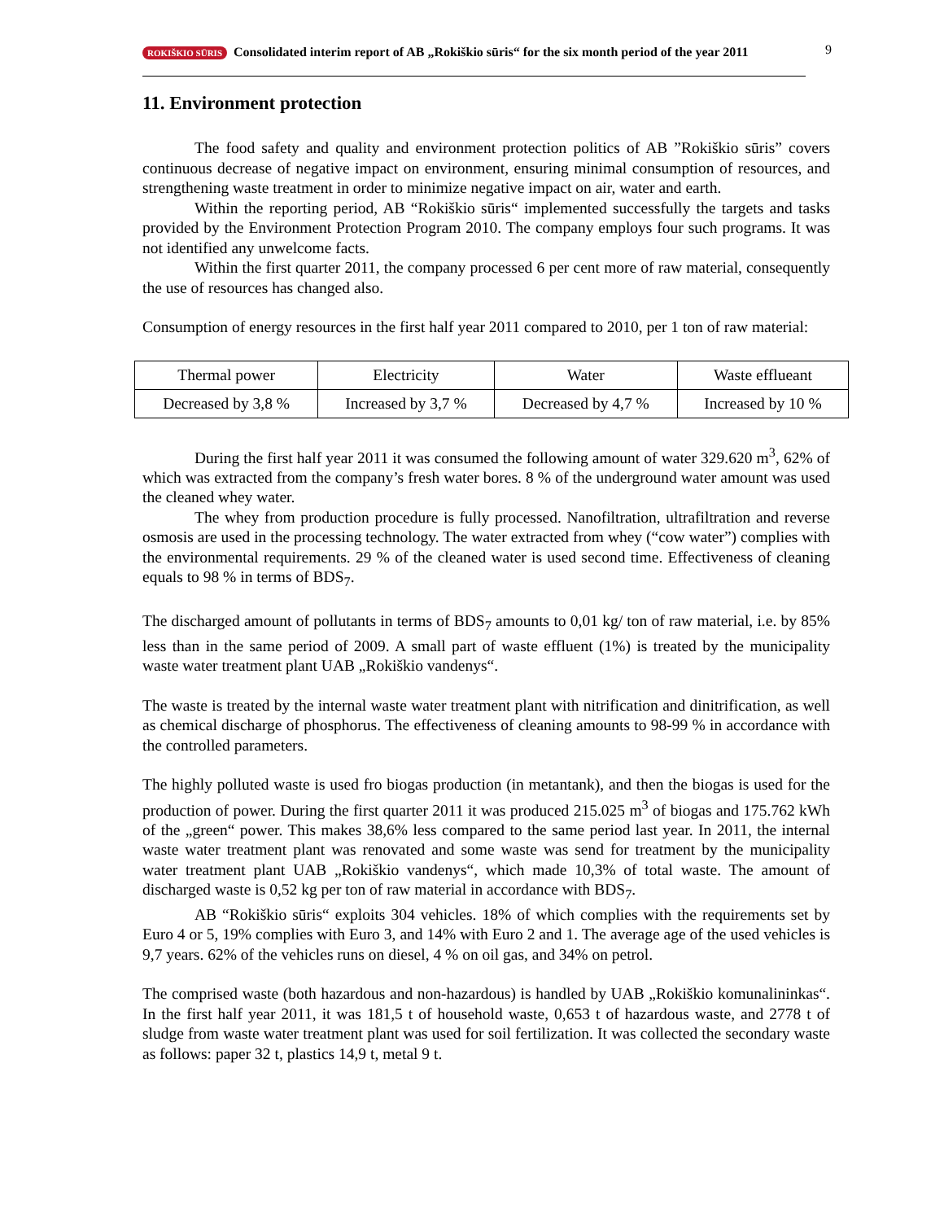9
ROKIŠKIO SŪRIS Consolidated interim report of AB „Rokiškio sūris“ for the six month period of the year 2011
11. Environment protection
The food safety and quality and environment protection politics of AB ”Rokiškio sūris” covers continuous decrease of negative impact on environment, ensuring minimal consumption of resources, and strengthening waste treatment in order to minimize negative impact on air, water and earth.
Within the reporting period, AB “Rokiškio sūris“ implemented successfully the targets and tasks provided by the Environment Protection Program 2010. The company employs four such programs. It was not identified any unwelcome facts.
Within the first quarter 2011, the company processed 6 per cent more of raw material, consequently the use of resources has changed also.
Consumption of energy resources in the first half year 2011 compared to 2010, per 1 ton of raw material:
| Thermal power | Electricity | Water | Waste efflueant |
| Decreased by 3,8 % | Increased by 3,7 % | Decreased by 4,7 % | Increased by 10 % |
During the first half year 2011 it was consumed the following amount of water 329.620 m<sup>3</sup>, 62% of which was extracted from the company’s fresh water bores. 8 % of the underground water amount was used the cleaned whey water.
The whey from production procedure is fully processed. Nanofiltration, ultrafiltration and reverse osmosis are used in the processing technology. The water extracted from whey (“cow water”) complies with the environmental requirements. 29 % of the cleaned water is used second time. Effectiveness of cleaning equals to 98 % in terms of BDS<sub>7</sub>.
The discharged amount of pollutants in terms of BDS<sub>7</sub> amounts to 0,01 kg/ ton of raw material, i.e. by 85% less than in the same period of 2009. A small part of waste effluent (1%) is treated by the municipality waste water treatment plant UAB „Rokiškio vandenys“.
The waste is treated by the internal waste water treatment plant with nitrification and dinitrification, as well as chemical discharge of phosphorus. The effectiveness of cleaning amounts to 98-99 % in accordance with the controlled parameters.
The highly polluted waste is used fro biogas production (in metantank), and then the biogas is used for the production of power. During the first quarter 2011 it was produced 215.025 m<sup>3</sup> of biogas and 175.762 kWh of the „green“ power. This makes 38,6% less compared to the same period last year. In 2011, the internal waste water treatment plant was renovated and some waste was send for treatment by the municipality water treatment plant UAB „Rokiškio vandenys“, which made 10,3% of total waste. The amount of discharged waste is 0,52 kg per ton of raw material in accordance with BDS<sub>7</sub>.
AB “Rokiškio sūris“ exploits 304 vehicles. 18% of which complies with the requirements set by Euro 4 or 5, 19% complies with Euro 3, and 14% with Euro 2 and 1. The average age of the used vehicles is 9,7 years. 62% of the vehicles runs on diesel, 4 % on oil gas, and 34% on petrol.
The comprised waste (both hazardous and non-hazardous) is handled by UAB „Rokiškio komunalininkas“. In the first half year 2011, it was 181,5 t of household waste, 0,653 t of hazardous waste, and 2778 t of sludge from waste water treatment plant was used for soil fertilization. It was collected the secondary waste as follows: paper 32 t, plastics 14,9 t, metal 9 t.